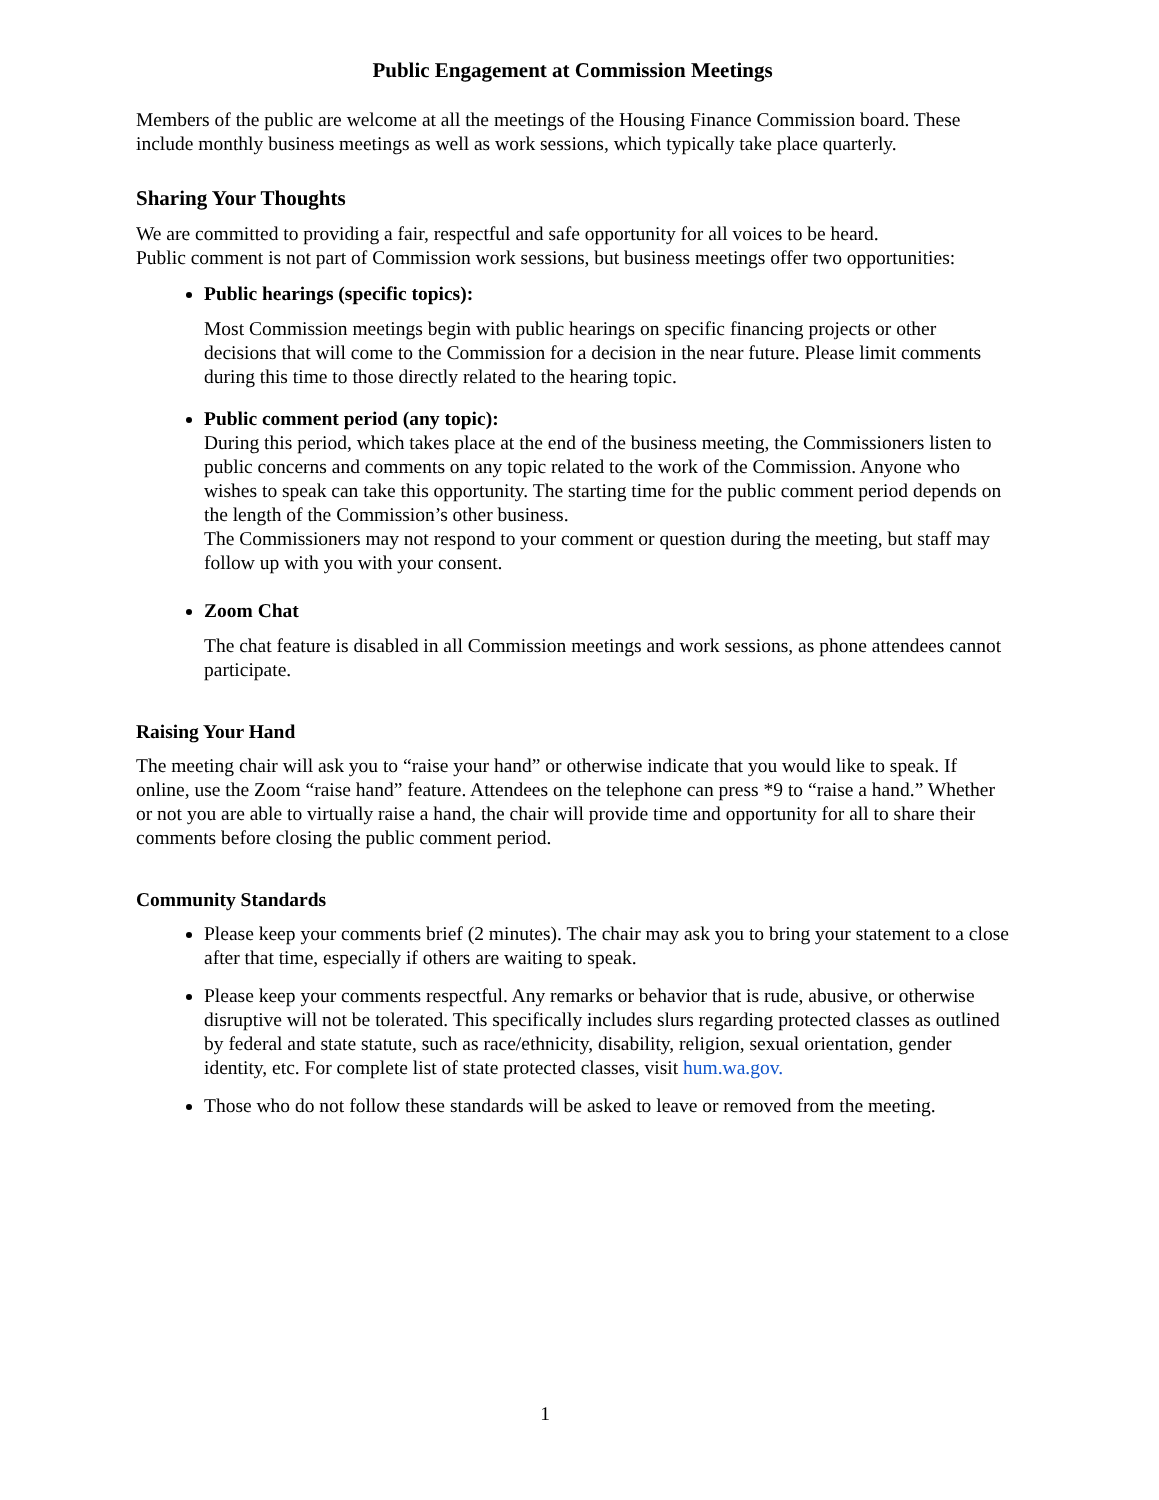Public Engagement at Commission Meetings
Members of the public are welcome at all the meetings of the Housing Finance Commission board. These include monthly business meetings as well as work sessions, which typically take place quarterly.
Sharing Your Thoughts
We are committed to providing a fair, respectful and safe opportunity for all voices to be heard.
Public comment is not part of Commission work sessions, but business meetings offer two opportunities:
Public hearings (specific topics):
Most Commission meetings begin with public hearings on specific financing projects or other decisions that will come to the Commission for a decision in the near future. Please limit comments during this time to those directly related to the hearing topic.
Public comment period (any topic):
During this period, which takes place at the end of the business meeting, the Commissioners listen to public concerns and comments on any topic related to the work of the Commission. Anyone who wishes to speak can take this opportunity. The starting time for the public comment period depends on the length of the Commission’s other business.
The Commissioners may not respond to your comment or question during the meeting, but staff may follow up with you with your consent.
Zoom Chat
The chat feature is disabled in all Commission meetings and work sessions, as phone attendees cannot participate.
Raising Your Hand
The meeting chair will ask you to “raise your hand” or otherwise indicate that you would like to speak. If online, use the Zoom “raise hand” feature. Attendees on the telephone can press *9 to “raise a hand.” Whether or not you are able to virtually raise a hand, the chair will provide time and opportunity for all to share their comments before closing the public comment period.
Community Standards
Please keep your comments brief (2 minutes). The chair may ask you to bring your statement to a close after that time, especially if others are waiting to speak.
Please keep your comments respectful. Any remarks or behavior that is rude, abusive, or otherwise disruptive will not be tolerated. This specifically includes slurs regarding protected classes as outlined by federal and state statute, such as race/ethnicity, disability, religion, sexual orientation, gender identity, etc. For complete list of state protected classes, visit hum.wa.gov.
Those who do not follow these standards will be asked to leave or removed from the meeting.
1